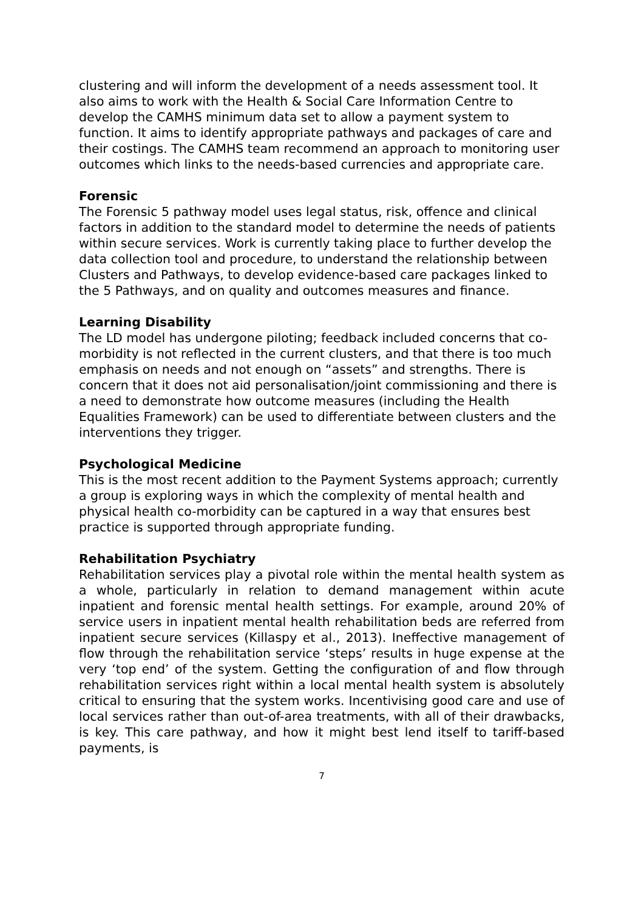clustering and will inform the development of a needs assessment tool. It also aims to work with the Health & Social Care Information Centre to develop the CAMHS minimum data set to allow a payment system to function. It aims to identify appropriate pathways and packages of care and their costings. The CAMHS team recommend an approach to monitoring user outcomes which links to the needs-based currencies and appropriate care.
Forensic
The Forensic 5 pathway model uses legal status, risk, offence and clinical factors in addition to the standard model to determine the needs of patients within secure services. Work is currently taking place to further develop the data collection tool and procedure, to understand the relationship between Clusters and Pathways, to develop evidence-based care packages linked to the 5 Pathways, and on quality and outcomes measures and finance.
Learning Disability
The LD model has undergone piloting; feedback included concerns that co-morbidity is not reflected in the current clusters, and that there is too much emphasis on needs and not enough on “assets” and strengths. There is concern that it does not aid personalisation/joint commissioning and there is a need to demonstrate how outcome measures (including the Health Equalities Framework) can be used to differentiate between clusters and the interventions they trigger.
Psychological Medicine
This is the most recent addition to the Payment Systems approach; currently a group is exploring ways in which the complexity of mental health and physical health co-morbidity can be captured in a way that ensures best practice is supported through appropriate funding.
Rehabilitation Psychiatry
Rehabilitation services play a pivotal role within the mental health system as a whole, particularly in relation to demand management within acute inpatient and forensic mental health settings. For example, around 20% of service users in inpatient mental health rehabilitation beds are referred from inpatient secure services (Killaspy et al., 2013). Ineffective management of flow through the rehabilitation service ‘steps’ results in huge expense at the very ‘top end’ of the system. Getting the configuration of and flow through rehabilitation services right within a local mental health system is absolutely critical to ensuring that the system works. Incentivising good care and use of local services rather than out-of-area treatments, with all of their drawbacks, is key. This care pathway, and how it might best lend itself to tariff-based payments, is
7